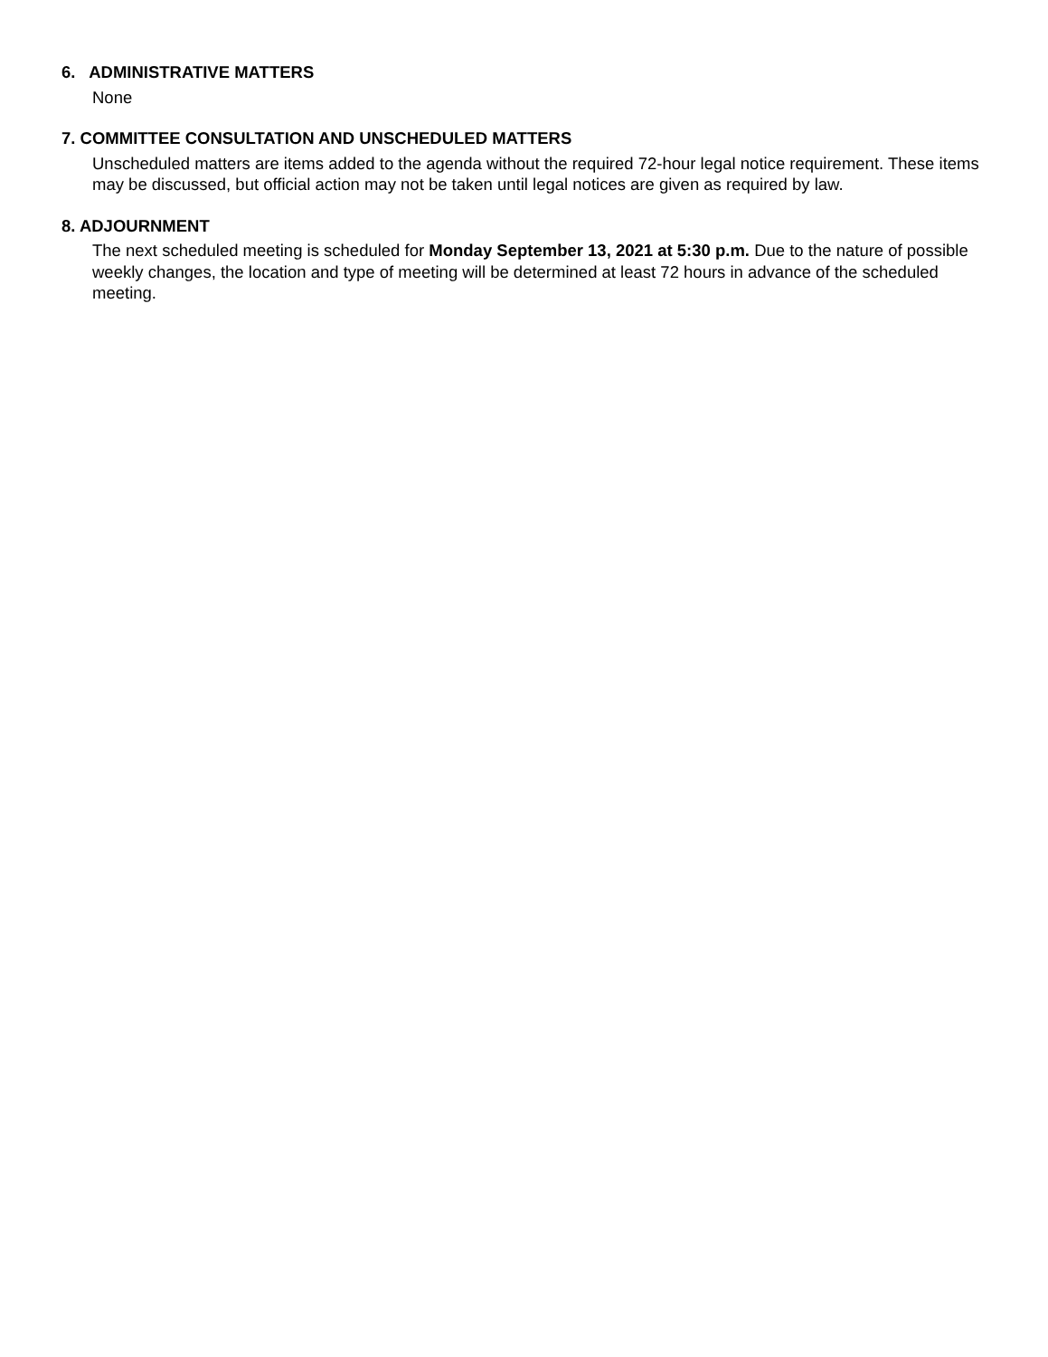6. ADMINISTRATIVE MATTERS
None
7. COMMITTEE CONSULTATION AND UNSCHEDULED MATTERS
Unscheduled matters are items added to the agenda without the required 72-hour legal notice requirement. These items may be discussed, but official action may not be taken until legal notices are given as required by law.
8. ADJOURNMENT
The next scheduled meeting is scheduled for Monday September 13, 2021 at 5:30 p.m. Due to the nature of possible weekly changes, the location and type of meeting will be determined at least 72 hours in advance of the scheduled meeting.